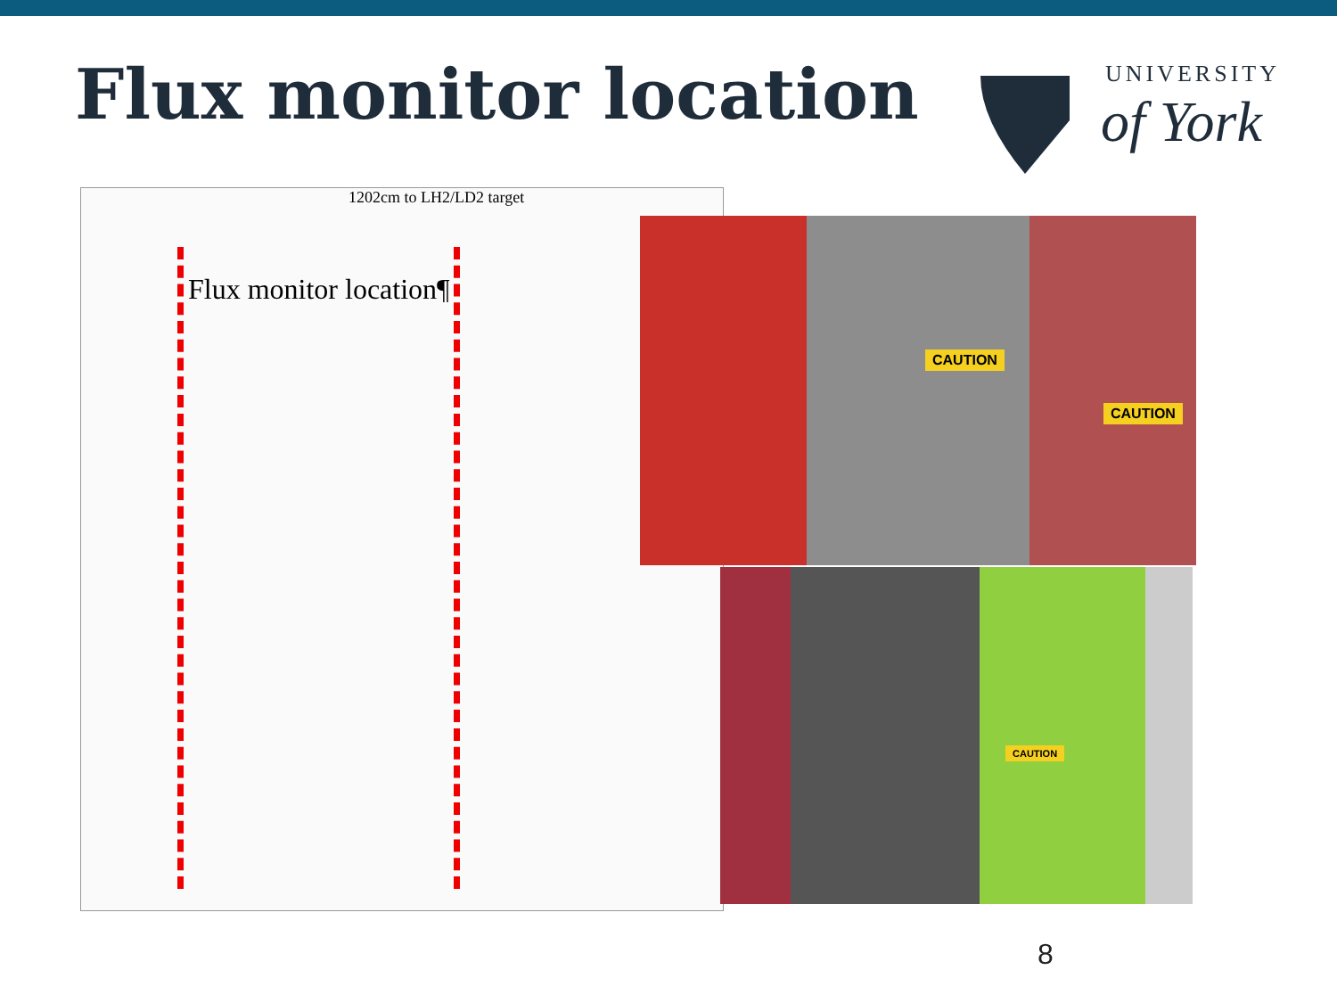Flux monitor location UNIVERSITY
of York
1202cm to LH2/LD2 target
Flux monitor location¶
CAUTION
CAUTION
CAUTION
8